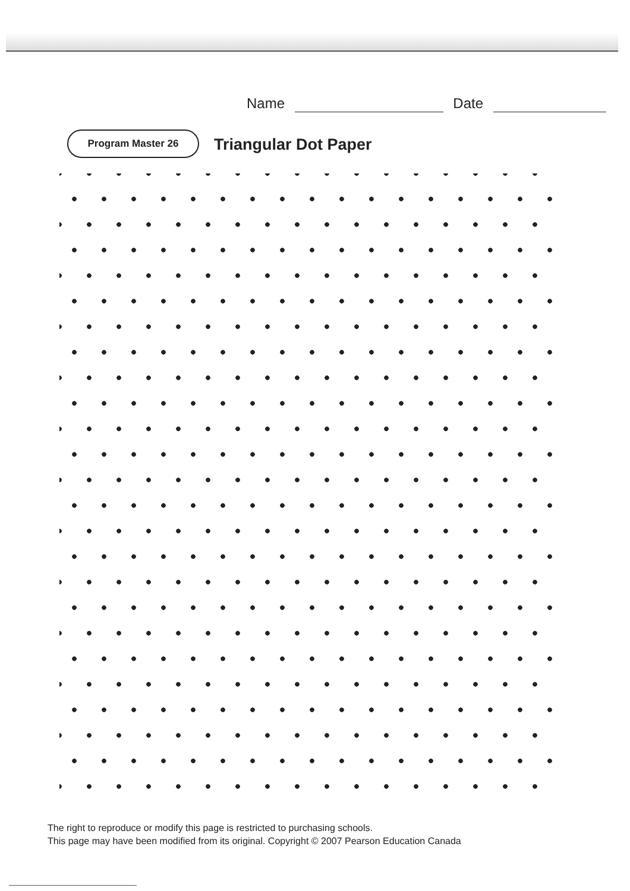Name Date
Program Master 26 Triangular Dot Paper
The right to reproduce or modify this page is restricted to purchasing schools.
This page may have been modified from its original. Copyright © 2007 Pearson Education Canada